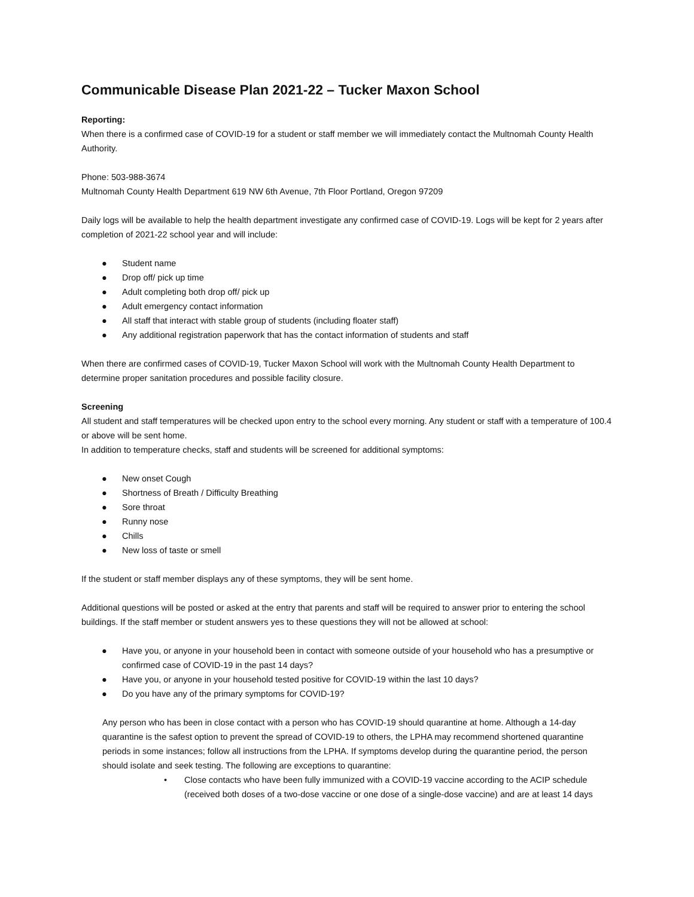Communicable Disease Plan 2021-22 – Tucker Maxon School
Reporting:
When there is a confirmed case of COVID-19 for a student or staff member we will immediately contact the Multnomah County Health Authority.
Phone: 503-988-3674
Multnomah County Health Department 619 NW 6th Avenue, 7th Floor Portland, Oregon 97209
Daily logs will be available to help the health department investigate any confirmed case of COVID-19. Logs will be kept for 2 years after completion of 2021-22 school year and will include:
● Student name
● Drop off/ pick up time
● Adult completing both drop off/ pick up
● Adult emergency contact information
● All staff that interact with stable group of students (including floater staff)
● Any additional registration paperwork that has the contact information of students and staff
When there are confirmed cases of COVID-19, Tucker Maxon School will work with the Multnomah County Health Department to determine proper sanitation procedures and possible facility closure.
Screening
All student and staff temperatures will be checked upon entry to the school every morning. Any student or staff with a temperature of 100.4 or above will be sent home.
In addition to temperature checks, staff and students will be screened for additional symptoms:
● New onset Cough
● Shortness of Breath / Difficulty Breathing
● Sore throat
● Runny nose
● Chills
● New loss of taste or smell
If the student or staff member displays any of these symptoms, they will be sent home.
Additional questions will be posted or asked at the entry that parents and staff will be required to answer prior to entering the school buildings. If the staff member or student answers yes to these questions they will not be allowed at school:
● Have you, or anyone in your household been in contact with someone outside of your household who has a presumptive or confirmed case of COVID-19 in the past 14 days?
● Have you, or anyone in your household tested positive for COVID-19 within the last 10 days?
● Do you have any of the primary symptoms for COVID-19?
Any person who has been in close contact with a person who has COVID-19 should quarantine at home. Although a 14-day quarantine is the safest option to prevent the spread of COVID-19 to others, the LPHA may recommend shortened quarantine periods in some instances; follow all instructions from the LPHA. If symptoms develop during the quarantine period, the person should isolate and seek testing. The following are exceptions to quarantine:
• Close contacts who have been fully immunized with a COVID-19 vaccine according to the ACIP schedule (received both doses of a two-dose vaccine or one dose of a single-dose vaccine) and are at least 14 days